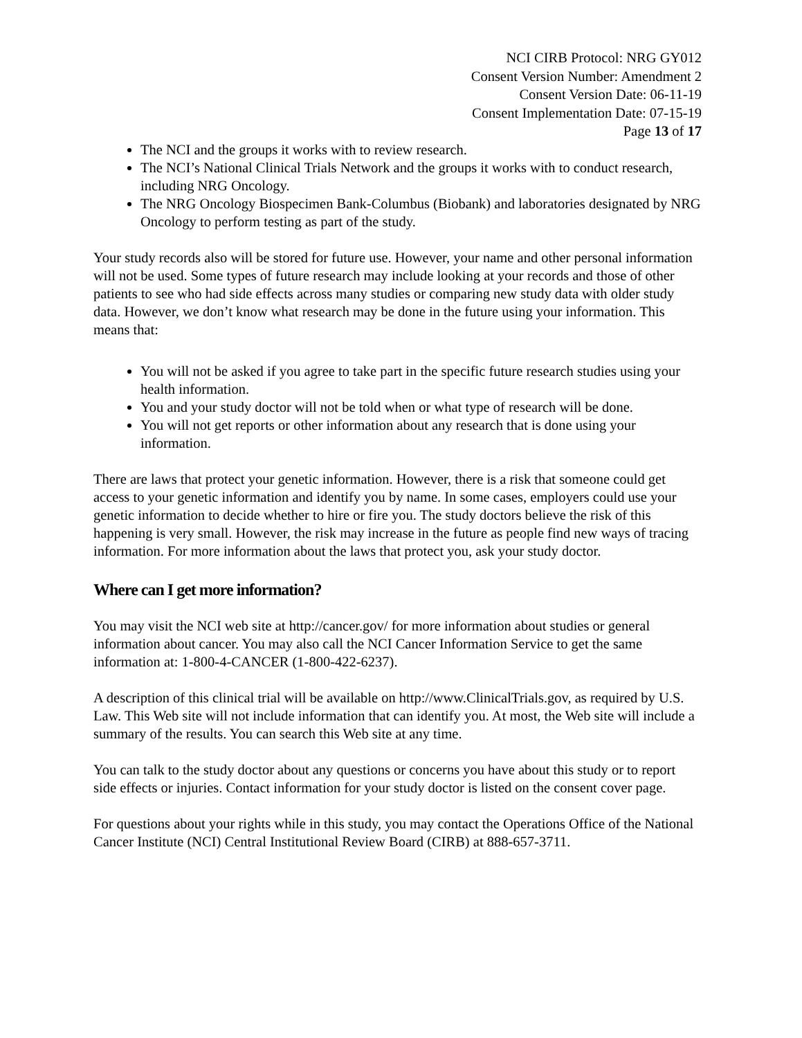NCI CIRB Protocol: NRG GY012
Consent Version Number: Amendment 2
Consent Version Date: 06-11-19
Consent Implementation Date: 07-15-19
Page 13 of 17
The NCI and the groups it works with to review research.
The NCI’s National Clinical Trials Network and the groups it works with to conduct research, including NRG Oncology.
The NRG Oncology Biospecimen Bank-Columbus (Biobank) and laboratories designated by NRG Oncology to perform testing as part of the study.
Your study records also will be stored for future use. However, your name and other personal information will not be used. Some types of future research may include looking at your records and those of other patients to see who had side effects across many studies or comparing new study data with older study data. However, we don’t know what research may be done in the future using your information. This means that:
You will not be asked if you agree to take part in the specific future research studies using your health information.
You and your study doctor will not be told when or what type of research will be done.
You will not get reports or other information about any research that is done using your information.
There are laws that protect your genetic information. However, there is a risk that someone could get access to your genetic information and identify you by name. In some cases, employers could use your genetic information to decide whether to hire or fire you. The study doctors believe the risk of this happening is very small. However, the risk may increase in the future as people find new ways of tracing information. For more information about the laws that protect you, ask your study doctor.
Where can I get more information?
You may visit the NCI web site at http://cancer.gov/ for more information about studies or general information about cancer. You may also call the NCI Cancer Information Service to get the same information at: 1-800-4-CANCER (1-800-422-6237).
A description of this clinical trial will be available on http://www.ClinicalTrials.gov, as required by U.S. Law. This Web site will not include information that can identify you. At most, the Web site will include a summary of the results. You can search this Web site at any time.
You can talk to the study doctor about any questions or concerns you have about this study or to report side effects or injuries. Contact information for your study doctor is listed on the consent cover page.
For questions about your rights while in this study, you may contact the Operations Office of the National Cancer Institute (NCI) Central Institutional Review Board (CIRB) at 888-657-3711.